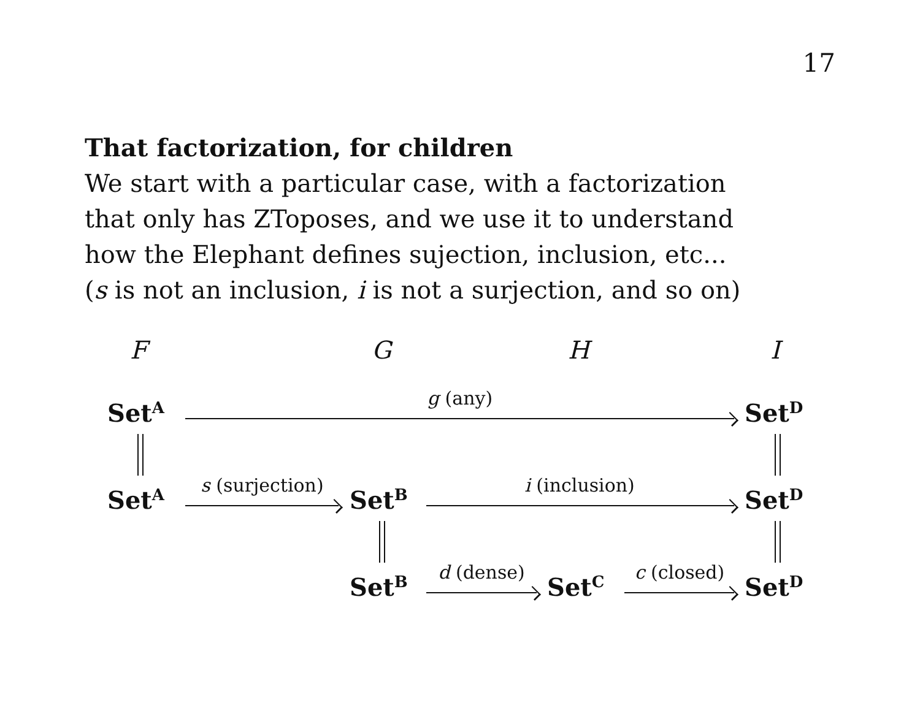17
That factorization, for children
We start with a particular case, with a factorization
that only has ZToposes, and we use it to understand
how the Elephant defines sujection, inclusion, etc...
(s is not an inclusion, i is not a surjection, and so on)
F G H I
Set<sup>A</sup>
g (any)
Set<sup>D</sup>
Set<sup>A</sup>
s (surjection)
Set<sup>B</sup>
i (inclusion)
Set<sup>D</sup>
Set<sup>B</sup>
d (dense)
Set<sup>C</sup>
c (closed)
Set<sup>D</sup>